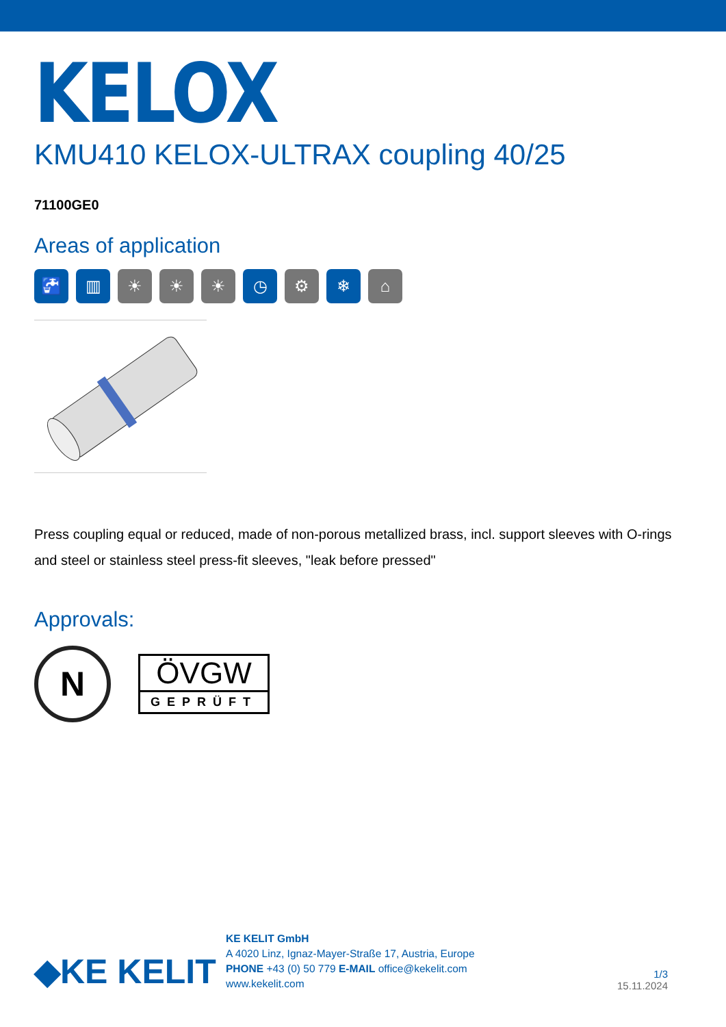KELOX
KMU410 KELOX-ULTRAX coupling 40/25
71100GE0
Areas of application
🚰 ▥ ☀ ☀ ☀ ◷ ⚙ ❄ ⌂
Press coupling equal or reduced, made of non-porous metallized brass, incl. support sleeves with O-rings and steel or stainless steel press-fit sleeves, "leak before pressed"
Approvals:
N
ÖVGW
GEPRÜFT
◆KE KELIT
KE KELIT GmbH
A 4020 Linz, Ignaz-Mayer-Straße 17, Austria, Europe
PHONE +43 (0) 50 779 E-MAIL office@kekelit.com
www.kekelit.com
1/3
15.11.2024